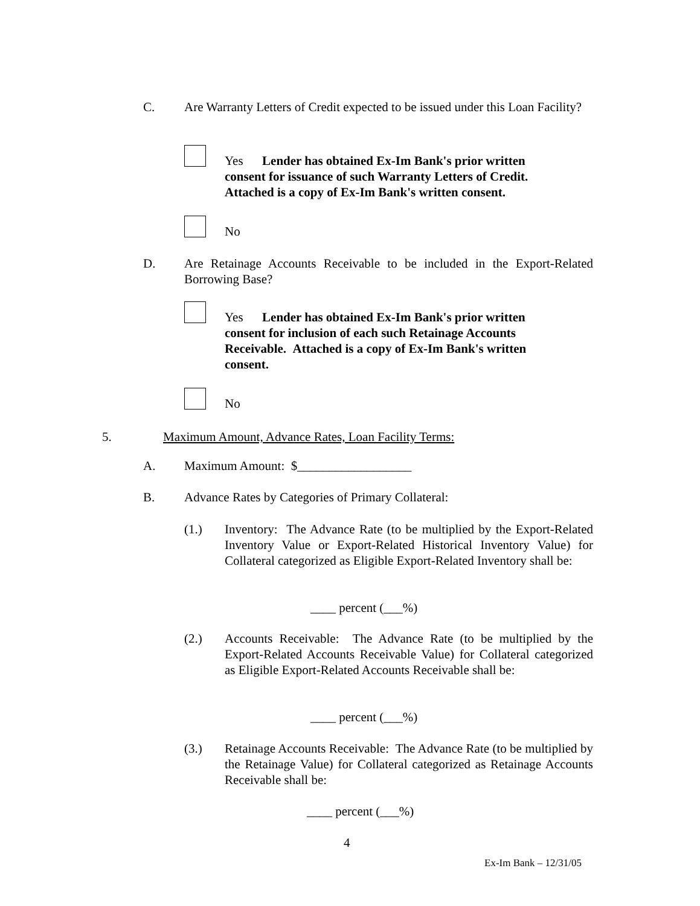C.
Are Warranty Letters of Credit expected to be issued under this Loan Facility?
Yes Lender has obtained Ex-Im Bank's prior written consent for issuance of such Warranty Letters of Credit. Attached is a copy of Ex-Im Bank's written consent.
No
D.
Are Retainage Accounts Receivable to be included in the Export-Related Borrowing Base?
Yes Lender has obtained Ex-Im Bank's prior written consent for inclusion of each such Retainage Accounts Receivable. Attached is a copy of Ex-Im Bank's written consent.
No
5.
Maximum Amount, Advance Rates, Loan Facility Terms:
A.
Maximum Amount: $__________________
B.
Advance Rates by Categories of Primary Collateral:
(1.)
Inventory: The Advance Rate (to be multiplied by the Export-Related Inventory Value or Export-Related Historical Inventory Value) for Collateral categorized as Eligible Export-Related Inventory shall be:
____ percent (___%)
(2.)
Accounts Receivable: The Advance Rate (to be multiplied by the Export-Related Accounts Receivable Value) for Collateral categorized as Eligible Export-Related Accounts Receivable shall be:
____ percent (___%)
(3.)
Retainage Accounts Receivable: The Advance Rate (to be multiplied by the Retainage Value) for Collateral categorized as Retainage Accounts Receivable shall be:
____ percent (___%)
4
Ex-Im Bank – 12/31/05